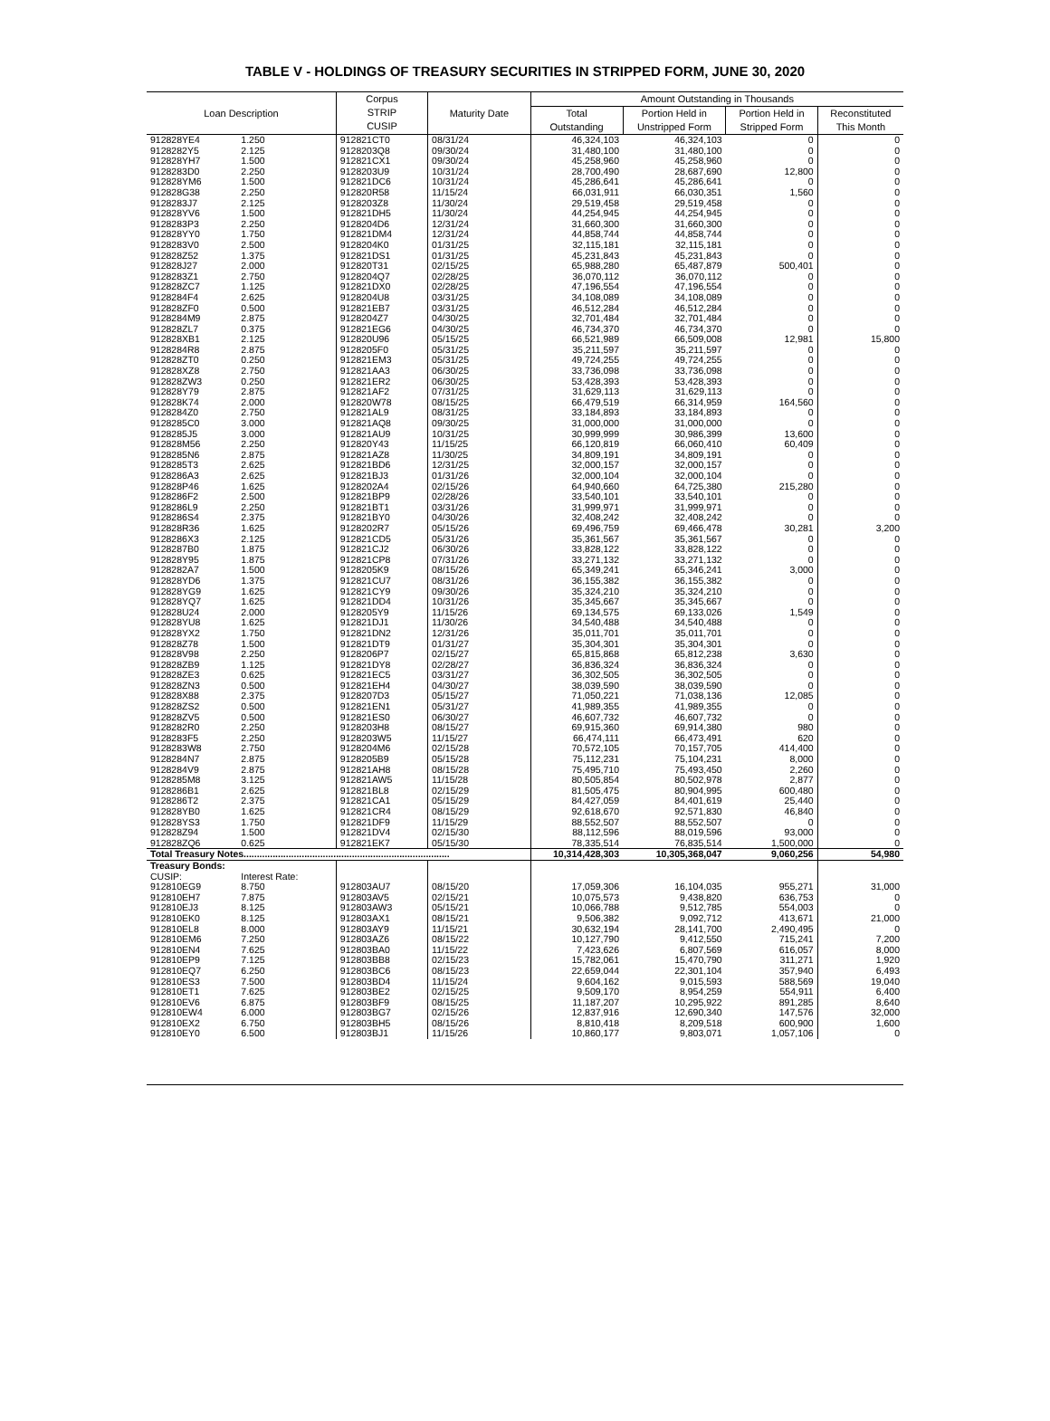TABLE V - HOLDINGS OF TREASURY SECURITIES IN STRIPPED FORM, JUNE 30, 2020
| Loan Description | | Corpus STRIP CUSIP | Maturity Date | Amount Outstanding in Thousands | | | |
| --- | --- | --- | --- | --- | --- | --- | --- |
| | | | | Total | Portion Held in | Portion Held in | Reconstituted |
| | | | | Outstanding | Unstripped Form | Stripped Form | This Month |
| 912828YE4 | 1.250 | 912821CT0 | 08/31/24 | 46,324,103 | 46,324,103 | 0 | 0 |
| 9128282Y5 | 2.125 | 9128203Q8 | 09/30/24 | 31,480,100 | 31,480,100 | 0 | 0 |
| 912828YH7 | 1.500 | 912821CX1 | 09/30/24 | 45,258,960 | 45,258,960 | 0 | 0 |
| 9128283D0 | 2.250 | 9128203U9 | 10/31/24 | 28,700,490 | 28,687,690 | 12,800 | 0 |
| 912828YM6 | 1.500 | 912821DC6 | 10/31/24 | 45,286,641 | 45,286,641 | 0 | 0 |
| 912828G38 | 2.250 | 912820R58 | 11/15/24 | 66,031,911 | 66,030,351 | 1,560 | 0 |
| 9128283J7 | 2.125 | 9128203Z8 | 11/30/24 | 29,519,458 | 29,519,458 | 0 | 0 |
| 912828YV6 | 1.500 | 912821DH5 | 11/30/24 | 44,254,945 | 44,254,945 | 0 | 0 |
| 9128283P3 | 2.250 | 9128204D6 | 12/31/24 | 31,660,300 | 31,660,300 | 0 | 0 |
| 912828YY0 | 1.750 | 912821DM4 | 12/31/24 | 44,858,744 | 44,858,744 | 0 | 0 |
| 9128283V0 | 2.500 | 9128204K0 | 01/31/25 | 32,115,181 | 32,115,181 | 0 | 0 |
| 912828Z52 | 1.375 | 912821DS1 | 01/31/25 | 45,231,843 | 45,231,843 | 0 | 0 |
| 912828J27 | 2.000 | 912820T31 | 02/15/25 | 65,988,280 | 65,487,879 | 500,401 | 0 |
| 9128283Z1 | 2.750 | 9128204Q7 | 02/28/25 | 36,070,112 | 36,070,112 | 0 | 0 |
| 912828ZC7 | 1.125 | 912821DX0 | 02/28/25 | 47,196,554 | 47,196,554 | 0 | 0 |
| 9128284F4 | 2.625 | 9128204U8 | 03/31/25 | 34,108,089 | 34,108,089 | 0 | 0 |
| 912828ZF0 | 0.500 | 912821EB7 | 03/31/25 | 46,512,284 | 46,512,284 | 0 | 0 |
| 9128284M9 | 2.875 | 9128204Z7 | 04/30/25 | 32,701,484 | 32,701,484 | 0 | 0 |
| 912828ZL7 | 0.375 | 912821EG6 | 04/30/25 | 46,734,370 | 46,734,370 | 0 | 0 |
| 912828XB1 | 2.125 | 912820U96 | 05/15/25 | 66,521,989 | 66,509,008 | 12,981 | 15,800 |
| 9128284R8 | 2.875 | 9128205F0 | 05/31/25 | 35,211,597 | 35,211,597 | 0 | 0 |
| 912828ZT0 | 0.250 | 912821EM3 | 05/31/25 | 49,724,255 | 49,724,255 | 0 | 0 |
| 912828XZ8 | 2.750 | 912821AA3 | 06/30/25 | 33,736,098 | 33,736,098 | 0 | 0 |
| 912828ZW3 | 0.250 | 912821ER2 | 06/30/25 | 53,428,393 | 53,428,393 | 0 | 0 |
| 912828Y79 | 2.875 | 912821AF2 | 07/31/25 | 31,629,113 | 31,629,113 | 0 | 0 |
| 912828K74 | 2.000 | 912820W78 | 08/15/25 | 66,479,519 | 66,314,959 | 164,560 | 0 |
| 9128284Z0 | 2.750 | 912821AL9 | 08/31/25 | 33,184,893 | 33,184,893 | 0 | 0 |
| 9128285C0 | 3.000 | 912821AQ8 | 09/30/25 | 31,000,000 | 31,000,000 | 0 | 0 |
| 9128285J5 | 3.000 | 912821AU9 | 10/31/25 | 30,999,999 | 30,986,399 | 13,600 | 0 |
| 912828M56 | 2.250 | 912820Y43 | 11/15/25 | 66,120,819 | 66,060,410 | 60,409 | 0 |
| 9128285N6 | 2.875 | 912821AZ8 | 11/30/25 | 34,809,191 | 34,809,191 | 0 | 0 |
| 9128285T3 | 2.625 | 912821BD6 | 12/31/25 | 32,000,157 | 32,000,157 | 0 | 0 |
| 9128286A3 | 2.625 | 912821BJ3 | 01/31/26 | 32,000,104 | 32,000,104 | 0 | 0 |
| 912828P46 | 1.625 | 9128202A4 | 02/15/26 | 64,940,660 | 64,725,380 | 215,280 | 0 |
| 9128286F2 | 2.500 | 912821BP9 | 02/28/26 | 33,540,101 | 33,540,101 | 0 | 0 |
| 9128286L9 | 2.250 | 912821BT1 | 03/31/26 | 31,999,971 | 31,999,971 | 0 | 0 |
| 9128286S4 | 2.375 | 912821BY0 | 04/30/26 | 32,408,242 | 32,408,242 | 0 | 0 |
| 912828R36 | 1.625 | 9128202R7 | 05/15/26 | 69,496,759 | 69,466,478 | 30,281 | 3,200 |
| 9128286X3 | 2.125 | 912821CD5 | 05/31/26 | 35,361,567 | 35,361,567 | 0 | 0 |
| 9128287B0 | 1.875 | 912821CJ2 | 06/30/26 | 33,828,122 | 33,828,122 | 0 | 0 |
| 912828Y95 | 1.875 | 912821CP8 | 07/31/26 | 33,271,132 | 33,271,132 | 0 | 0 |
| 9128282A7 | 1.500 | 9128205K9 | 08/15/26 | 65,349,241 | 65,346,241 | 3,000 | 0 |
| 912828YD6 | 1.375 | 912821CU7 | 08/31/26 | 36,155,382 | 36,155,382 | 0 | 0 |
| 912828YG9 | 1.625 | 912821CY9 | 09/30/26 | 35,324,210 | 35,324,210 | 0 | 0 |
| 912828YQ7 | 1.625 | 912821DD4 | 10/31/26 | 35,345,667 | 35,345,667 | 0 | 0 |
| 912828U24 | 2.000 | 9128205Y9 | 11/15/26 | 69,134,575 | 69,133,026 | 1,549 | 0 |
| 912828YU8 | 1.625 | 912821DJ1 | 11/30/26 | 34,540,488 | 34,540,488 | 0 | 0 |
| 912828YX2 | 1.750 | 912821DN2 | 12/31/26 | 35,011,701 | 35,011,701 | 0 | 0 |
| 912828Z78 | 1.500 | 912821DT9 | 01/31/27 | 35,304,301 | 35,304,301 | 0 | 0 |
| 912828V98 | 2.250 | 9128206P7 | 02/15/27 | 65,815,868 | 65,812,238 | 3,630 | 0 |
| 912828ZB9 | 1.125 | 912821DY8 | 02/28/27 | 36,836,324 | 36,836,324 | 0 | 0 |
| 912828ZE3 | 0.625 | 912821EC5 | 03/31/27 | 36,302,505 | 36,302,505 | 0 | 0 |
| 912828ZN3 | 0.500 | 912821EH4 | 04/30/27 | 38,039,590 | 38,039,590 | 0 | 0 |
| 912828X88 | 2.375 | 9128207D3 | 05/15/27 | 71,050,221 | 71,038,136 | 12,085 | 0 |
| 912828ZS2 | 0.500 | 912821EN1 | 05/31/27 | 41,989,355 | 41,989,355 | 0 | 0 |
| 912828ZV5 | 0.500 | 912821ES0 | 06/30/27 | 46,607,732 | 46,607,732 | 0 | 0 |
| 9128282R0 | 2.250 | 9128203H8 | 08/15/27 | 69,915,360 | 69,914,380 | 980 | 0 |
| 9128283F5 | 2.250 | 9128203W5 | 11/15/27 | 66,474,111 | 66,473,491 | 620 | 0 |
| 9128283W8 | 2.750 | 9128204M6 | 02/15/28 | 70,572,105 | 70,157,705 | 414,400 | 0 |
| 9128284N7 | 2.875 | 9128205B9 | 05/15/28 | 75,112,231 | 75,104,231 | 8,000 | 0 |
| 9128284V9 | 2.875 | 912821AH8 | 08/15/28 | 75,495,710 | 75,493,450 | 2,260 | 0 |
| 9128285M8 | 3.125 | 912821AW5 | 11/15/28 | 80,505,854 | 80,502,978 | 2,877 | 0 |
| 9128286B1 | 2.625 | 912821BL8 | 02/15/29 | 81,505,475 | 80,904,995 | 600,480 | 0 |
| 9128286T2 | 2.375 | 912821CA1 | 05/15/29 | 84,427,059 | 84,401,619 | 25,440 | 0 |
| 912828YB0 | 1.625 | 912821CR4 | 08/15/29 | 92,618,670 | 92,571,830 | 46,840 | 0 |
| 912828YS3 | 1.750 | 912821DF9 | 11/15/29 | 88,552,507 | 88,552,507 | 0 | 0 |
| 912828Z94 | 1.500 | 912821DV4 | 02/15/30 | 88,112,596 | 88,019,596 | 93,000 | 0 |
| 912828ZQ6 | 0.625 | 912821EK7 | 05/15/30 | 78,335,514 | 76,835,514 | 1,500,000 | 0 |
| Total Treasury Notes.............................................................................. | | | | 10,314,428,303 | 10,305,368,047 | 9,060,256 | 54,980 |
| Treasury Bonds: | | | | | | | |
| CUSIP: | Interest Rate: | | | | | | |
| 912810EG9 | 8.750 | 912803AU7 | 08/15/20 | 17,059,306 | 16,104,035 | 955,271 | 31,000 |
| 912810EH7 | 7.875 | 912803AV5 | 02/15/21 | 10,075,573 | 9,438,820 | 636,753 | 0 |
| 912810EJ3 | 8.125 | 912803AW3 | 05/15/21 | 10,066,788 | 9,512,785 | 554,003 | 0 |
| 912810EK0 | 8.125 | 912803AX1 | 08/15/21 | 9,506,382 | 9,092,712 | 413,671 | 21,000 |
| 912810EL8 | 8.000 | 912803AY9 | 11/15/21 | 30,632,194 | 28,141,700 | 2,490,495 | 0 |
| 912810EM6 | 7.250 | 912803AZ6 | 08/15/22 | 10,127,790 | 9,412,550 | 715,241 | 7,200 |
| 912810EN4 | 7.625 | 912803BA0 | 11/15/22 | 7,423,626 | 6,807,569 | 616,057 | 8,000 |
| 912810EP9 | 7.125 | 912803BB8 | 02/15/23 | 15,782,061 | 15,470,790 | 311,271 | 1,920 |
| 912810EQ7 | 6.250 | 912803BC6 | 08/15/23 | 22,659,044 | 22,301,104 | 357,940 | 6,493 |
| 912810ES3 | 7.500 | 912803BD4 | 11/15/24 | 9,604,162 | 9,015,593 | 588,569 | 19,040 |
| 912810ET1 | 7.625 | 912803BE2 | 02/15/25 | 9,509,170 | 8,954,259 | 554,911 | 6,400 |
| 912810EV6 | 6.875 | 912803BF9 | 08/15/25 | 11,187,207 | 10,295,922 | 891,285 | 8,640 |
| 912810EW4 | 6.000 | 912803BG7 | 02/15/26 | 12,837,916 | 12,690,340 | 147,576 | 32,000 |
| 912810EX2 | 6.750 | 912803BH5 | 08/15/26 | 8,810,418 | 8,209,518 | 600,900 | 1,600 |
| 912810EY0 | 6.500 | 912803BJ1 | 11/15/26 | 10,860,177 | 9,803,071 | 1,057,106 | 0 |